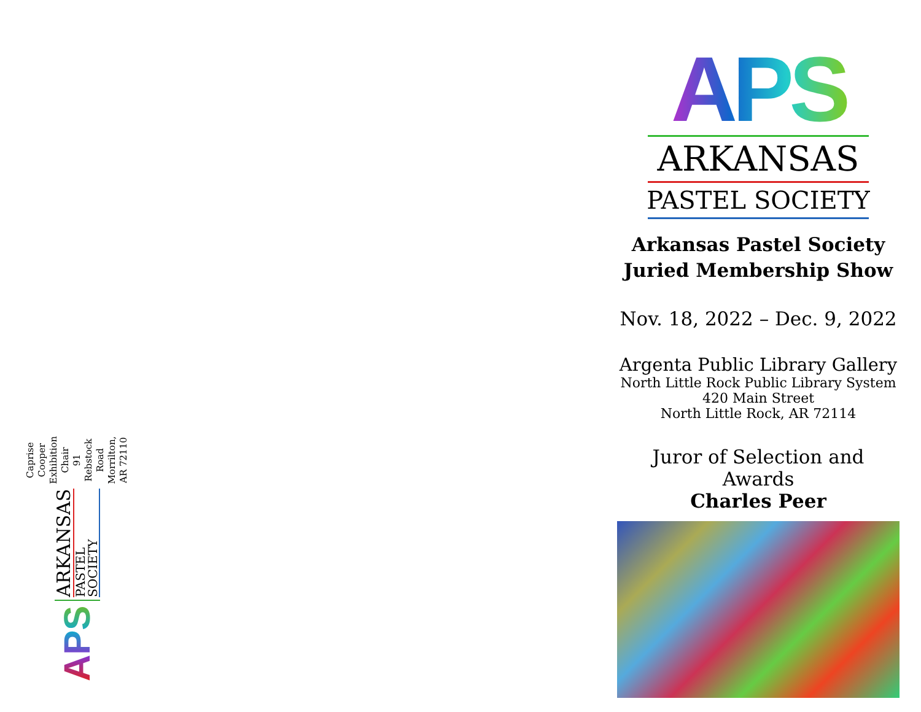APS
ARKANSAS
PASTEL SOCIETY
Caprise Cooper
Exhibition Chair
91 Rebstock Road
Morrilton, AR 72110
APS
ARKANSAS
PASTEL SOCIETY
Arkansas Pastel Society
Juried Membership Show
Nov. 18, 2022 – Dec. 9, 2022
Argenta Public Library Gallery
North Little Rock Public Library System
420 Main Street
North Little Rock, AR 72114
Juror of Selection and Awards
Charles Peer